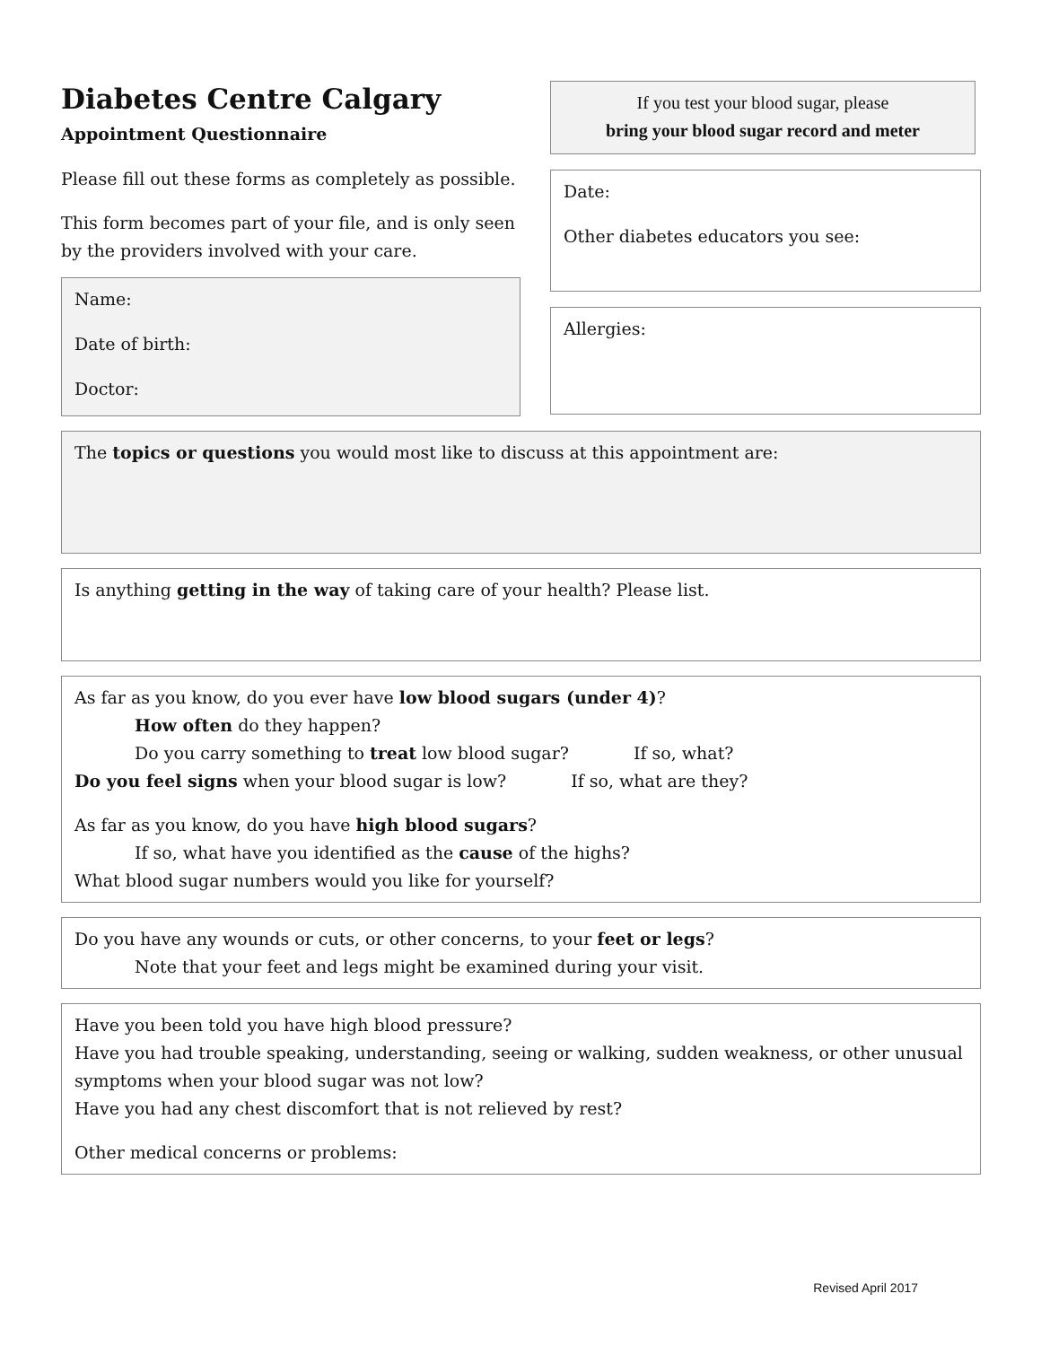Diabetes Centre Calgary
Appointment Questionnaire
Please fill out these forms as completely as possible.
This form becomes part of your file, and is only seen by the providers involved with your care.
Name:
Date of birth:
Doctor:
If you test your blood sugar, please
bring your blood sugar record and meter
Date:
Other diabetes educators you see:
Allergies:
The topics or questions you would most like to discuss at this appointment are:
Is anything getting in the way of taking care of your health? Please list.
As far as you know, do you ever have low blood sugars (under 4)?
How often do they happen?
Do you carry something to treat low blood sugar? If so, what?
Do you feel signs when your blood sugar is low? If so, what are they?
As far as you know, do you have high blood sugars?
If so, what have you identified as the cause of the highs?
What blood sugar numbers would you like for yourself?
Do you have any wounds or cuts, or other concerns, to your feet or legs?
Note that your feet and legs might be examined during your visit.
Have you been told you have high blood pressure?
Have you had trouble speaking, understanding, seeing or walking, sudden weakness, or other unusual symptoms when your blood sugar was not low?
Have you had any chest discomfort that is not relieved by rest?
Other medical concerns or problems:
Revised April 2017